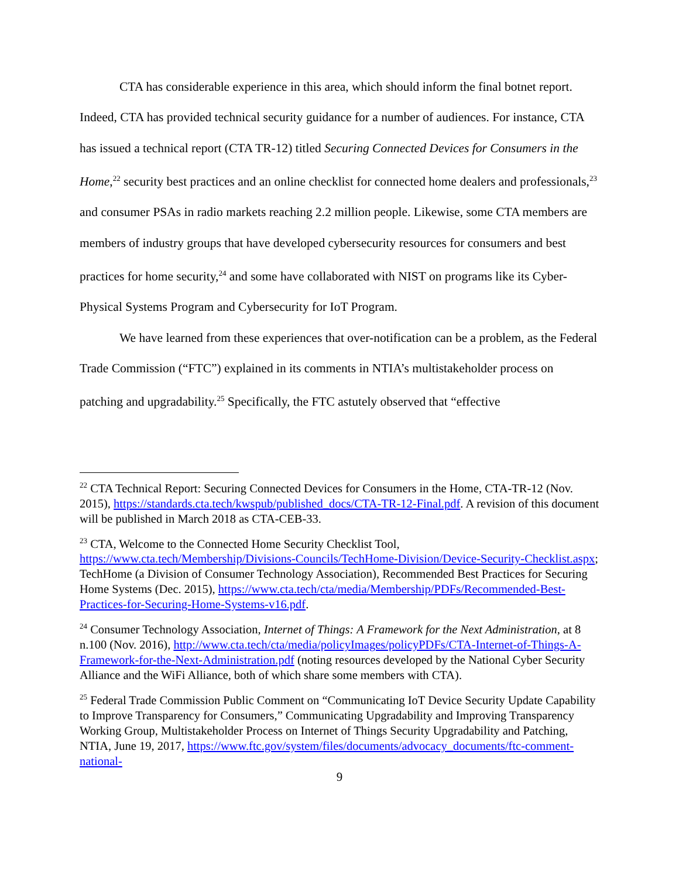CTA has considerable experience in this area, which should inform the final botnet report. Indeed, CTA has provided technical security guidance for a number of audiences. For instance, CTA has issued a technical report (CTA TR-12) titled Securing Connected Devices for Consumers in the Home,<sup>22</sup> security best practices and an online checklist for connected home dealers and professionals,<sup>23</sup> and consumer PSAs in radio markets reaching 2.2 million people. Likewise, some CTA members are members of industry groups that have developed cybersecurity resources for consumers and best practices for home security,<sup>24</sup> and some have collaborated with NIST on programs like its Cyber-Physical Systems Program and Cybersecurity for IoT Program.
We have learned from these experiences that over-notification can be a problem, as the Federal Trade Commission (“FTC”) explained in its comments in NTIA’s multistakeholder process on patching and upgradability.<sup>25</sup> Specifically, the FTC astutely observed that “effective
<sup>22</sup> CTA Technical Report: Securing Connected Devices for Consumers in the Home, CTA-TR-12 (Nov. 2015), https://standards.cta.tech/kwspub/published_docs/CTA-TR-12-Final.pdf. A revision of this document will be published in March 2018 as CTA-CEB-33.
<sup>23</sup> CTA, Welcome to the Connected Home Security Checklist Tool, https://www.cta.tech/Membership/Divisions-Councils/TechHome-Division/Device-Security-Checklist.aspx; TechHome (a Division of Consumer Technology Association), Recommended Best Practices for Securing Home Systems (Dec. 2015), https://www.cta.tech/cta/media/Membership/PDFs/Recommended-Best-Practices-for-Securing-Home-Systems-v16.pdf.
<sup>24</sup> Consumer Technology Association, Internet of Things: A Framework for the Next Administration, at 8 n.100 (Nov. 2016), http://www.cta.tech/cta/media/policyImages/policyPDFs/CTA-Internet-of-Things-A-Framework-for-the-Next-Administration.pdf (noting resources developed by the National Cyber Security Alliance and the WiFi Alliance, both of which share some members with CTA).
<sup>25</sup> Federal Trade Commission Public Comment on “Communicating IoT Device Security Update Capability to Improve Transparency for Consumers,” Communicating Upgradability and Improving Transparency Working Group, Multistakeholder Process on Internet of Things Security Upgradability and Patching, NTIA, June 19, 2017, https://www.ftc.gov/system/files/documents/advocacy_documents/ftc-comment-national-
9